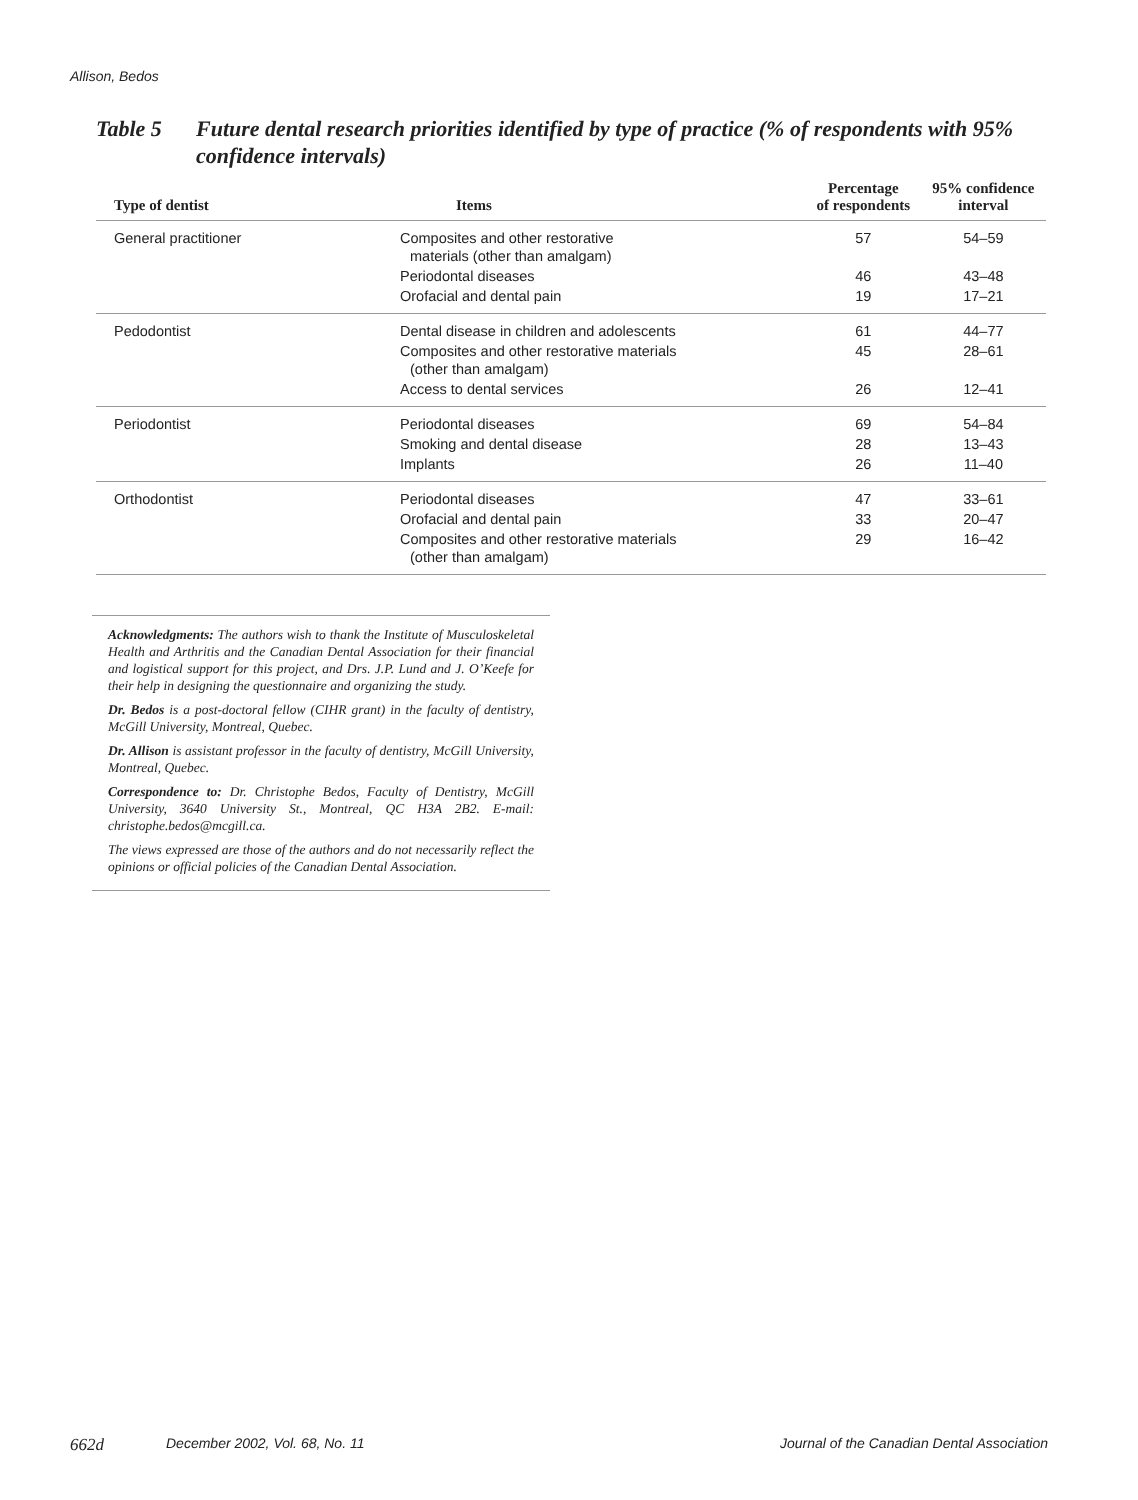Allison, Bedos
Table 5 Future dental research priorities identified by type of practice (% of respondents with 95% confidence intervals)
| Type of dentist | Items | Percentage of respondents | 95% confidence interval |
| --- | --- | --- | --- |
| General practitioner | Composites and other restorative materials (other than amalgam) | 57 | 54–59 |
| | Periodontal diseases | 46 | 43–48 |
| | Orofacial and dental pain | 19 | 17–21 |
| Pedodontist | Dental disease in children and adolescents | 61 | 44–77 |
| | Composites and other restorative materials (other than amalgam) | 45 | 28–61 |
| | Access to dental services | 26 | 12–41 |
| Periodontist | Periodontal diseases | 69 | 54–84 |
| | Smoking and dental disease | 28 | 13–43 |
| | Implants | 26 | 11–40 |
| Orthodontist | Periodontal diseases | 47 | 33–61 |
| | Orofacial and dental pain | 33 | 20–47 |
| | Composites and other restorative materials (other than amalgam) | 29 | 16–42 |
Acknowledgments: The authors wish to thank the Institute of Musculoskeletal Health and Arthritis and the Canadian Dental Association for their financial and logistical support for this project, and Drs. J.P. Lund and J. O’Keefe for their help in designing the questionnaire and organizing the study.
Dr. Bedos is a post-doctoral fellow (CIHR grant) in the faculty of dentistry, McGill University, Montreal, Quebec.
Dr. Allison is assistant professor in the faculty of dentistry, McGill University, Montreal, Quebec.
Correspondence to: Dr. Christophe Bedos, Faculty of Dentistry, McGill University, 3640 University St., Montreal, QC H3A 2B2. E-mail: christophe.bedos@mcgill.ca.
The views expressed are those of the authors and do not necessarily reflect the opinions or official policies of the Canadian Dental Association.
662d December 2002, Vol. 68, No. 11 Journal of the Canadian Dental Association